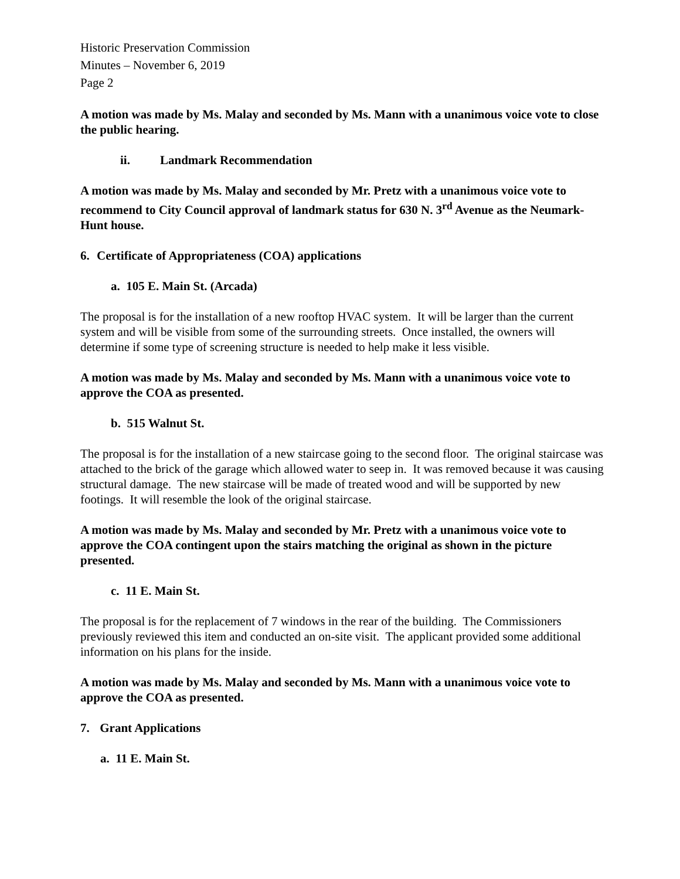Historic Preservation Commission
Minutes – November 6, 2019
Page 2
A motion was made by Ms. Malay and seconded by Ms. Mann with a unanimous voice vote to close the public hearing.
ii. Landmark Recommendation
A motion was made by Ms. Malay and seconded by Mr. Pretz with a unanimous voice vote to recommend to City Council approval of landmark status for 630 N. 3<sup>rd</sup> Avenue as the Neumark-Hunt house.
6. Certificate of Appropriateness (COA) applications
a. 105 E. Main St. (Arcada)
The proposal is for the installation of a new rooftop HVAC system. It will be larger than the current system and will be visible from some of the surrounding streets. Once installed, the owners will determine if some type of screening structure is needed to help make it less visible.
A motion was made by Ms. Malay and seconded by Ms. Mann with a unanimous voice vote to approve the COA as presented.
b. 515 Walnut St.
The proposal is for the installation of a new staircase going to the second floor. The original staircase was attached to the brick of the garage which allowed water to seep in. It was removed because it was causing structural damage. The new staircase will be made of treated wood and will be supported by new footings. It will resemble the look of the original staircase.
A motion was made by Ms. Malay and seconded by Mr. Pretz with a unanimous voice vote to approve the COA contingent upon the stairs matching the original as shown in the picture presented.
c. 11 E. Main St.
The proposal is for the replacement of 7 windows in the rear of the building. The Commissioners previously reviewed this item and conducted an on-site visit. The applicant provided some additional information on his plans for the inside.
A motion was made by Ms. Malay and seconded by Ms. Mann with a unanimous voice vote to approve the COA as presented.
7. Grant Applications
a. 11 E. Main St.